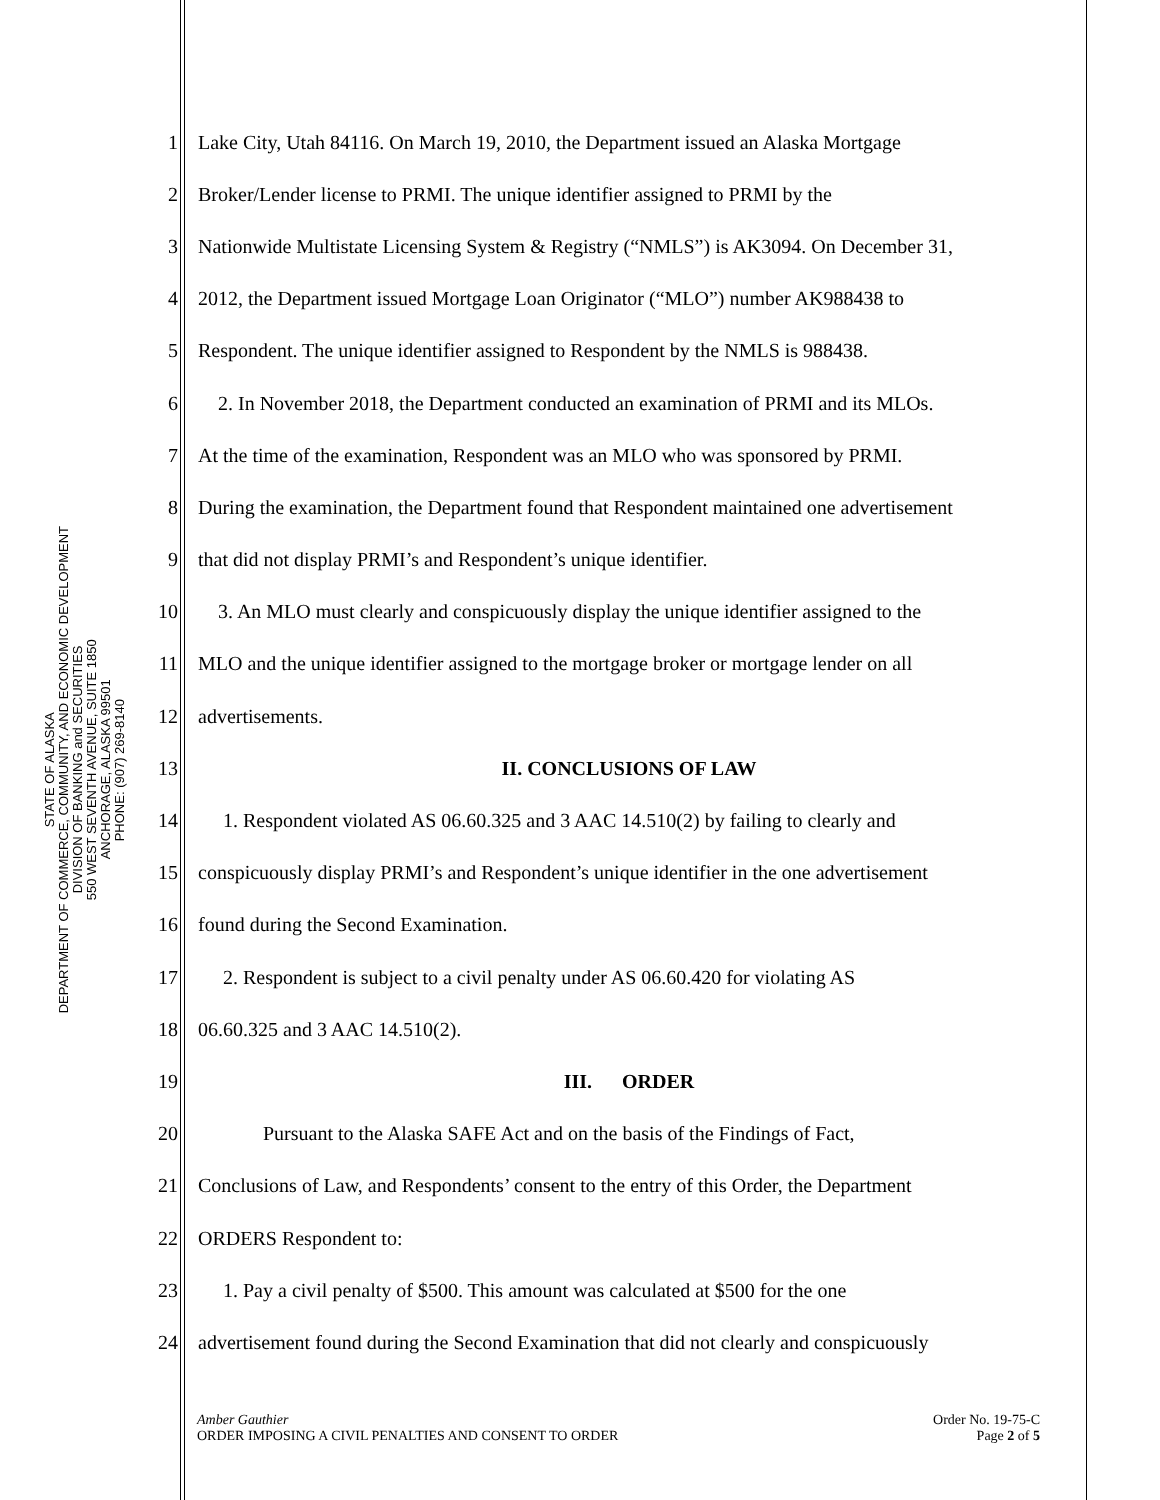STATE OF ALASKA
DEPARTMENT OF COMMERCE, COMMUNITY, AND ECONOMIC DEVELOPMENT
DIVISION OF BANKING and SECURITIES
550 WEST SEVENTH AVENUE, SUITE 1850
ANCHORAGE, ALASKA 99501
PHONE: (907) 269-8140
1 Lake City, Utah 84116. On March 19, 2010, the Department issued an Alaska Mortgage
2 Broker/Lender license to PRMI. The unique identifier assigned to PRMI by the
3 Nationwide Multistate Licensing System & Registry (“NMLS”) is AK3094. On December 31,
4 2012, the Department issued Mortgage Loan Originator (“MLO”) number AK988438 to
5 Respondent. The unique identifier assigned to Respondent by the NMLS is 988438.
6 2. In November 2018, the Department conducted an examination of PRMI and its MLOs.
7 At the time of the examination, Respondent was an MLO who was sponsored by PRMI.
8 During the examination, the Department found that Respondent maintained one advertisement
9 that did not display PRMI’s and Respondent’s unique identifier.
10 3. An MLO must clearly and conspicuously display the unique identifier assigned to the
11 MLO and the unique identifier assigned to the mortgage broker or mortgage lender on all
12 advertisements.
13 II. CONCLUSIONS OF LAW
14 1. Respondent violated AS 06.60.325 and 3 AAC 14.510(2) by failing to clearly and
15 conspicuously display PRMI’s and Respondent’s unique identifier in the one advertisement
16 found during the Second Examination.
17 2. Respondent is subject to a civil penalty under AS 06.60.420 for violating AS
18 06.60.325 and 3 AAC 14.510(2).
19 III. ORDER
20 Pursuant to the Alaska SAFE Act and on the basis of the Findings of Fact,
21 Conclusions of Law, and Respondents’ consent to the entry of this Order, the Department
22 ORDERS Respondent to:
23 1. Pay a civil penalty of $500. This amount was calculated at $500 for the one
24 advertisement found during the Second Examination that did not clearly and conspicuously
Amber Gauthier
ORDER IMPOSING A CIVIL PENALTIES AND CONSENT TO ORDER
Order No. 19-75-C
Page 2 of 5